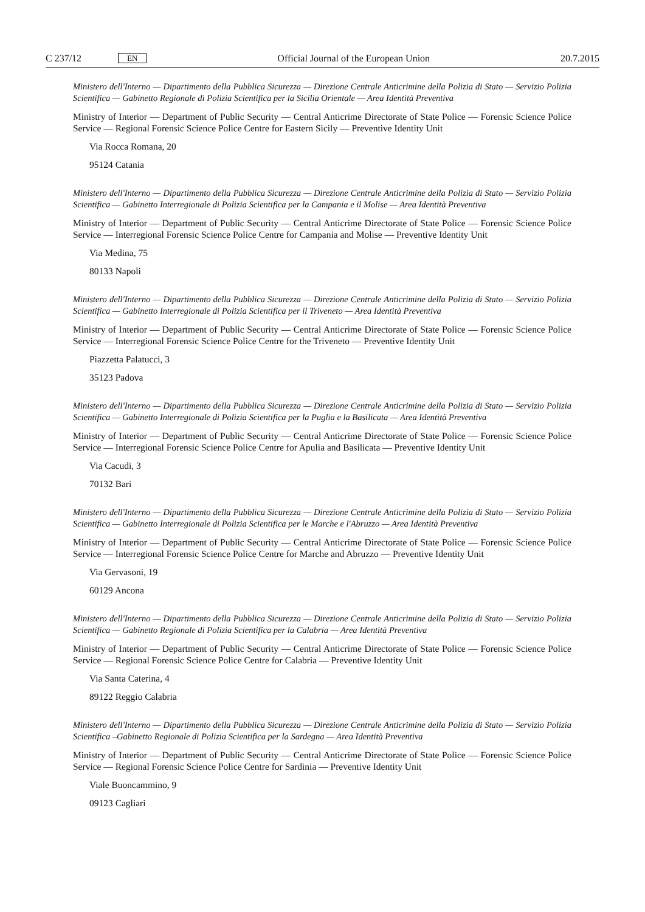C 237/12 EN
Official Journal of the European Union 20.7.2015
Ministero dell'Interno — Dipartimento della Pubblica Sicurezza — Direzione Centrale Anticrimine della Polizia di Stato — Servizio Polizia Scientifica — Gabinetto Regionale di Polizia Scientifica per la Sicilia Orientale — Area Identità Preventiva
Ministry of Interior — Department of Public Security — Central Anticrime Directorate of State Police — Forensic Science Police Service — Regional Forensic Science Police Centre for Eastern Sicily — Preventive Identity Unit
Via Rocca Romana, 20
95124 Catania
Ministero dell'Interno — Dipartimento della Pubblica Sicurezza — Direzione Centrale Anticrimine della Polizia di Stato — Servizio Polizia Scientifica — Gabinetto Interregionale di Polizia Scientifica per la Campania e il Molise — Area Identità Preventiva
Ministry of Interior — Department of Public Security — Central Anticrime Directorate of State Police — Forensic Science Police Service — Interregional Forensic Science Police Centre for Campania and Molise — Preventive Identity Unit
Via Medina, 75
80133 Napoli
Ministero dell'Interno — Dipartimento della Pubblica Sicurezza — Direzione Centrale Anticrimine della Polizia di Stato — Servizio Polizia Scientifica — Gabinetto Interregionale di Polizia Scientifica per il Triveneto — Area Identità Preventiva
Ministry of Interior — Department of Public Security — Central Anticrime Directorate of State Police — Forensic Science Police Service — Interregional Forensic Science Police Centre for the Triveneto — Preventive Identity Unit
Piazzetta Palatucci, 3
35123 Padova
Ministero dell'Interno — Dipartimento della Pubblica Sicurezza — Direzione Centrale Anticrimine della Polizia di Stato — Servizio Polizia Scientifica — Gabinetto Interregionale di Polizia Scientifica per la Puglia e la Basilicata — Area Identità Preventiva
Ministry of Interior — Department of Public Security — Central Anticrime Directorate of State Police — Forensic Science Police Service — Interregional Forensic Science Police Centre for Apulia and Basilicata — Preventive Identity Unit
Via Cacudi, 3
70132 Bari
Ministero dell'Interno — Dipartimento della Pubblica Sicurezza — Direzione Centrale Anticrimine della Polizia di Stato — Servizio Polizia Scientifica — Gabinetto Interregionale di Polizia Scientifica per le Marche e l'Abruzzo — Area Identità Preventiva
Ministry of Interior — Department of Public Security — Central Anticrime Directorate of State Police — Forensic Science Police Service — Interregional Forensic Science Police Centre for Marche and Abruzzo — Preventive Identity Unit
Via Gervasoni, 19
60129 Ancona
Ministero dell'Interno — Dipartimento della Pubblica Sicurezza — Direzione Centrale Anticrimine della Polizia di Stato — Servizio Polizia Scientifica — Gabinetto Regionale di Polizia Scientifica per la Calabria — Area Identità Preventiva
Ministry of Interior — Department of Public Security — Central Anticrime Directorate of State Police — Forensic Science Police Service — Regional Forensic Science Police Centre for Calabria — Preventive Identity Unit
Via Santa Caterina, 4
89122 Reggio Calabria
Ministero dell'Interno — Dipartimento della Pubblica Sicurezza — Direzione Centrale Anticrimine della Polizia di Stato — Servizio Polizia Scientifica –Gabinetto Regionale di Polizia Scientifica per la Sardegna — Area Identità Preventiva
Ministry of Interior — Department of Public Security — Central Anticrime Directorate of State Police — Forensic Science Police Service — Regional Forensic Science Police Centre for Sardinia — Preventive Identity Unit
Viale Buoncammino, 9
09123 Cagliari